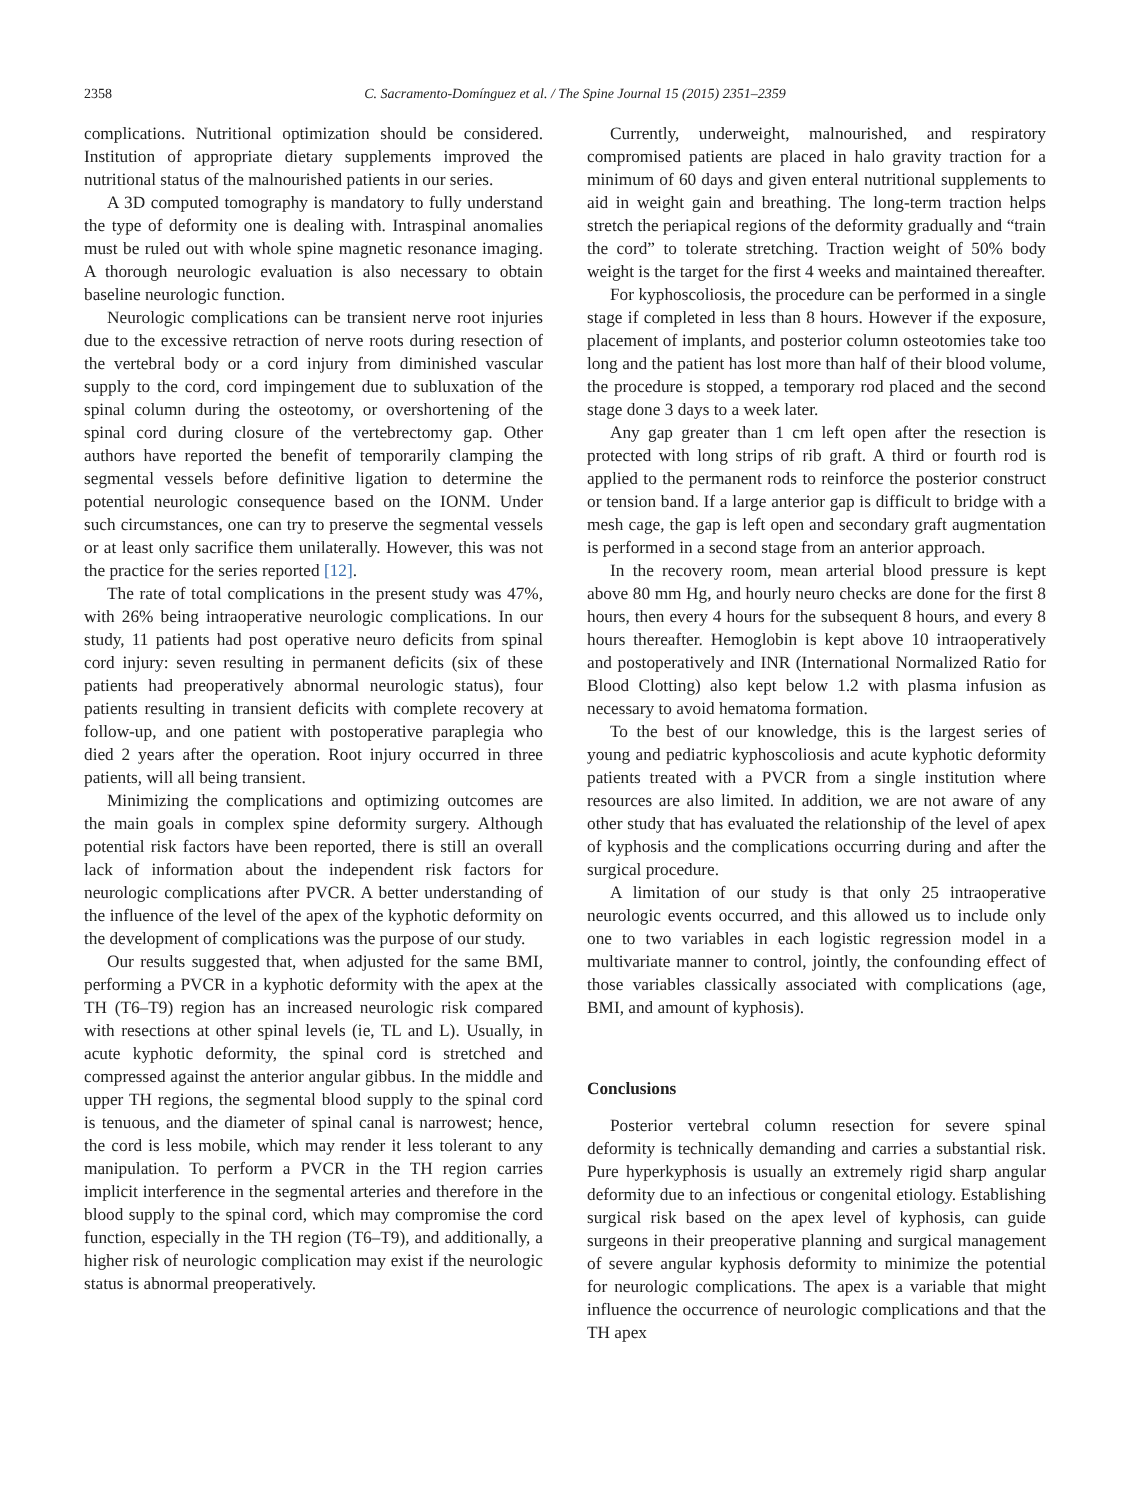2358 C. Sacramento-Domínguez et al. / The Spine Journal 15 (2015) 2351–2359
complications. Nutritional optimization should be considered. Institution of appropriate dietary supplements improved the nutritional status of the malnourished patients in our series.
A 3D computed tomography is mandatory to fully understand the type of deformity one is dealing with. Intraspinal anomalies must be ruled out with whole spine magnetic resonance imaging. A thorough neurologic evaluation is also necessary to obtain baseline neurologic function.
Neurologic complications can be transient nerve root injuries due to the excessive retraction of nerve roots during resection of the vertebral body or a cord injury from diminished vascular supply to the cord, cord impingement due to subluxation of the spinal column during the osteotomy, or overshortening of the spinal cord during closure of the vertebrectomy gap. Other authors have reported the benefit of temporarily clamping the segmental vessels before definitive ligation to determine the potential neurologic consequence based on the IONM. Under such circumstances, one can try to preserve the segmental vessels or at least only sacrifice them unilaterally. However, this was not the practice for the series reported [12].
The rate of total complications in the present study was 47%, with 26% being intraoperative neurologic complications. In our study, 11 patients had post operative neuro deficits from spinal cord injury: seven resulting in permanent deficits (six of these patients had preoperatively abnormal neurologic status), four patients resulting in transient deficits with complete recovery at follow-up, and one patient with postoperative paraplegia who died 2 years after the operation. Root injury occurred in three patients, will all being transient.
Minimizing the complications and optimizing outcomes are the main goals in complex spine deformity surgery. Although potential risk factors have been reported, there is still an overall lack of information about the independent risk factors for neurologic complications after PVCR. A better understanding of the influence of the level of the apex of the kyphotic deformity on the development of complications was the purpose of our study.
Our results suggested that, when adjusted for the same BMI, performing a PVCR in a kyphotic deformity with the apex at the TH (T6–T9) region has an increased neurologic risk compared with resections at other spinal levels (ie, TL and L). Usually, in acute kyphotic deformity, the spinal cord is stretched and compressed against the anterior angular gibbus. In the middle and upper TH regions, the segmental blood supply to the spinal cord is tenuous, and the diameter of spinal canal is narrowest; hence, the cord is less mobile, which may render it less tolerant to any manipulation. To perform a PVCR in the TH region carries implicit interference in the segmental arteries and therefore in the blood supply to the spinal cord, which may compromise the cord function, especially in the TH region (T6–T9), and additionally, a higher risk of neurologic complication may exist if the neurologic status is abnormal preoperatively.
Currently, underweight, malnourished, and respiratory compromised patients are placed in halo gravity traction for a minimum of 60 days and given enteral nutritional supplements to aid in weight gain and breathing. The long-term traction helps stretch the periapical regions of the deformity gradually and “train the cord” to tolerate stretching. Traction weight of 50% body weight is the target for the first 4 weeks and maintained thereafter.
For kyphoscoliosis, the procedure can be performed in a single stage if completed in less than 8 hours. However if the exposure, placement of implants, and posterior column osteotomies take too long and the patient has lost more than half of their blood volume, the procedure is stopped, a temporary rod placed and the second stage done 3 days to a week later.
Any gap greater than 1 cm left open after the resection is protected with long strips of rib graft. A third or fourth rod is applied to the permanent rods to reinforce the posterior construct or tension band. If a large anterior gap is difficult to bridge with a mesh cage, the gap is left open and secondary graft augmentation is performed in a second stage from an anterior approach.
In the recovery room, mean arterial blood pressure is kept above 80 mm Hg, and hourly neuro checks are done for the first 8 hours, then every 4 hours for the subsequent 8 hours, and every 8 hours thereafter. Hemoglobin is kept above 10 intraoperatively and postoperatively and INR (International Normalized Ratio for Blood Clotting) also kept below 1.2 with plasma infusion as necessary to avoid hematoma formation.
To the best of our knowledge, this is the largest series of young and pediatric kyphoscoliosis and acute kyphotic deformity patients treated with a PVCR from a single institution where resources are also limited. In addition, we are not aware of any other study that has evaluated the relationship of the level of apex of kyphosis and the complications occurring during and after the surgical procedure.
A limitation of our study is that only 25 intraoperative neurologic events occurred, and this allowed us to include only one to two variables in each logistic regression model in a multivariate manner to control, jointly, the confounding effect of those variables classically associated with complications (age, BMI, and amount of kyphosis).
Conclusions
Posterior vertebral column resection for severe spinal deformity is technically demanding and carries a substantial risk. Pure hyperkyphosis is usually an extremely rigid sharp angular deformity due to an infectious or congenital etiology. Establishing surgical risk based on the apex level of kyphosis, can guide surgeons in their preoperative planning and surgical management of severe angular kyphosis deformity to minimize the potential for neurologic complications. The apex is a variable that might influence the occurrence of neurologic complications and that the TH apex